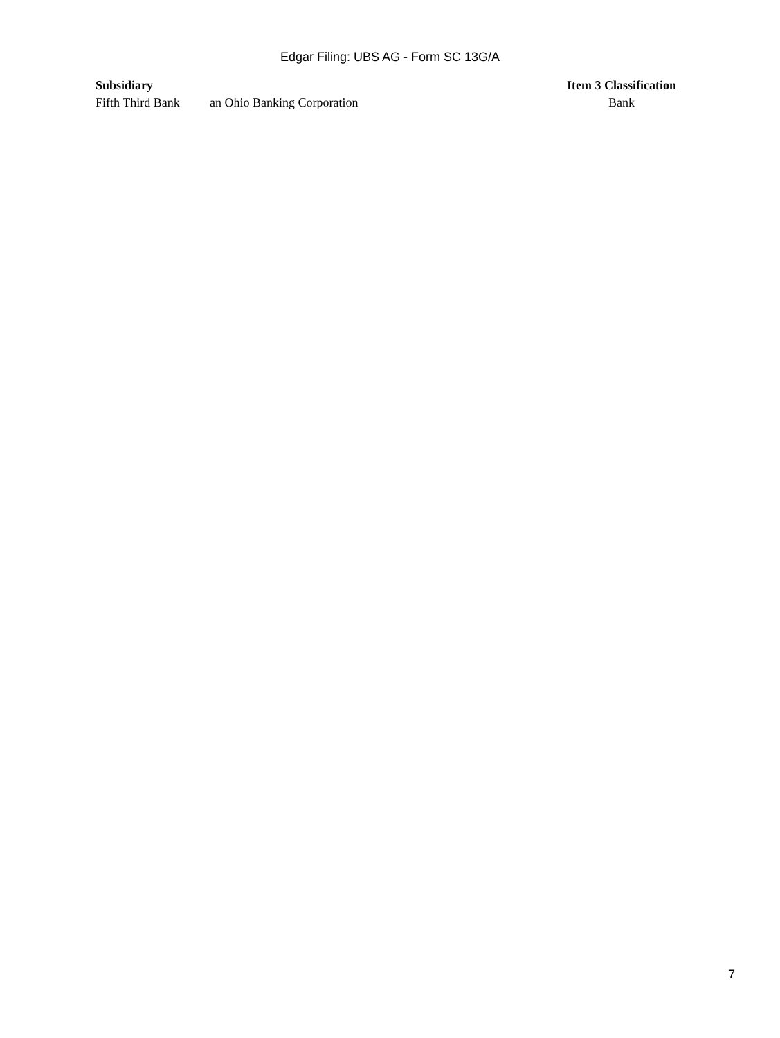Edgar Filing: UBS AG - Form SC 13G/A
| Subsidiary | | Item 3 Classification |
| --- | --- | --- |
| Fifth Third Bank | an Ohio Banking Corporation | Bank |
7